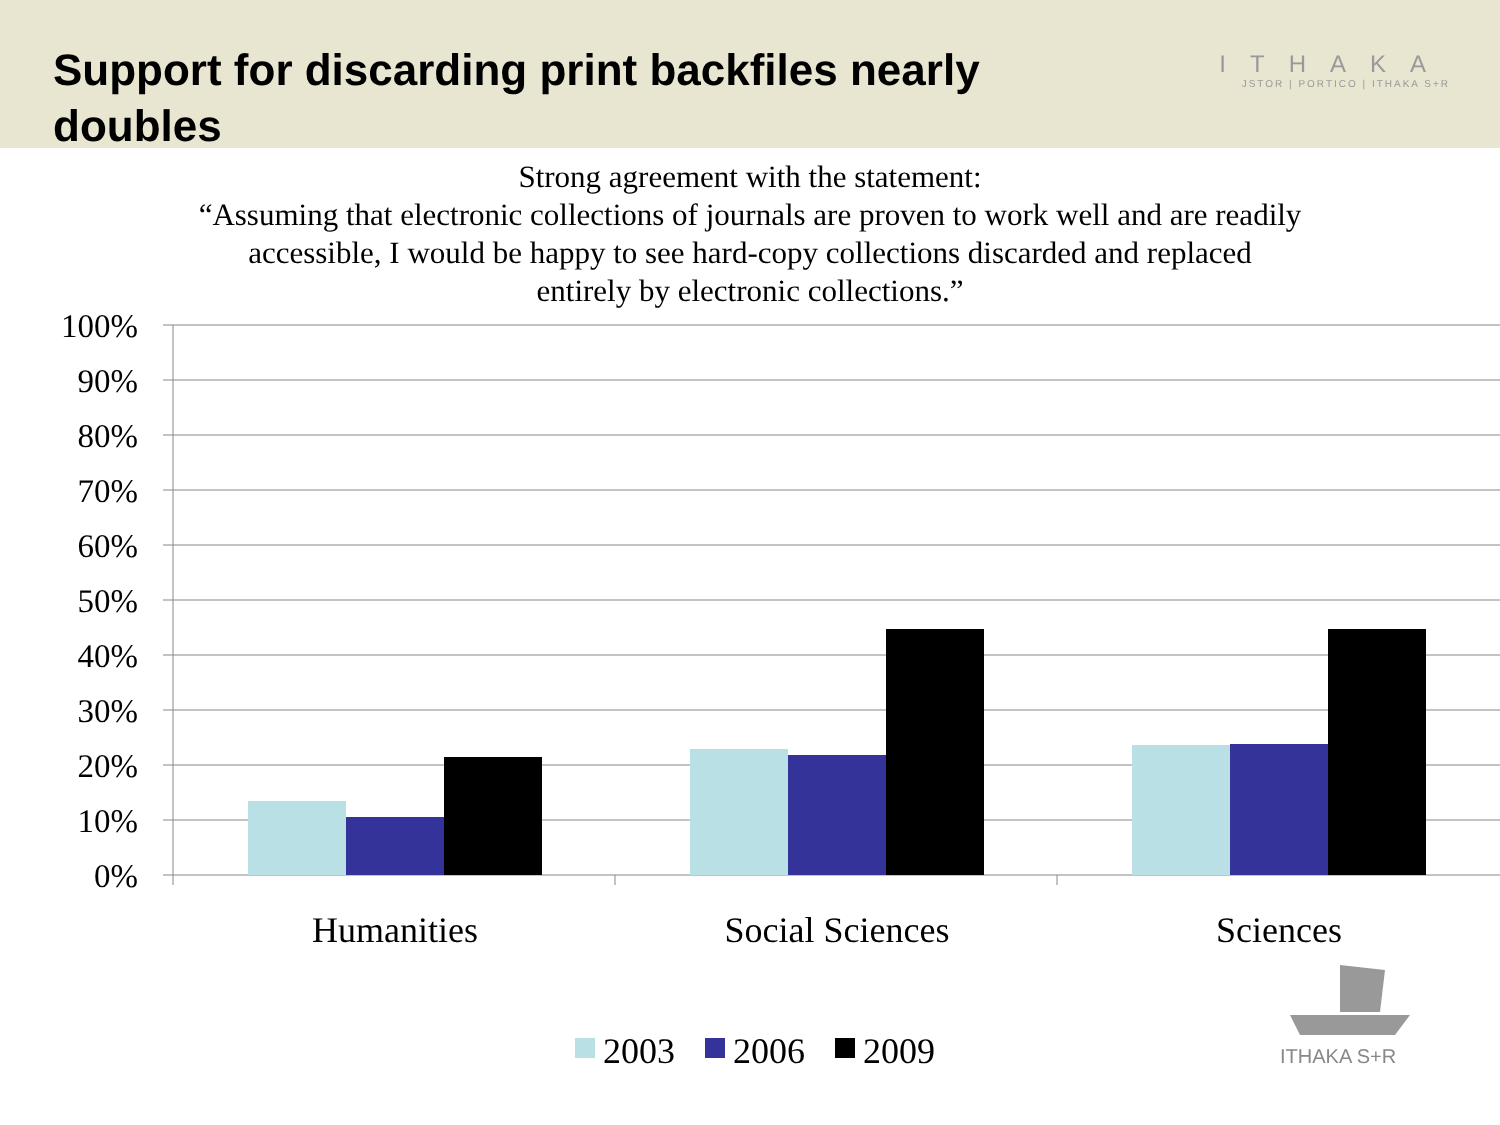Support for discarding print backfiles nearly doubles
ITHAKA
JSTOR | PORTICO | ITHAKA S+R
Strong agreement with the statement:
“Assuming that electronic collections of journals are proven to work well and are readily
accessible, I would be happy to see hard-copy collections discarded and replaced
entirely by electronic collections.”
100%
90%
80%
70%
60%
50%
40%
30%
20%
10%
0%
Humanities
Social Sciences
Sciences
2003
2006
2009
ITHAKA S+R